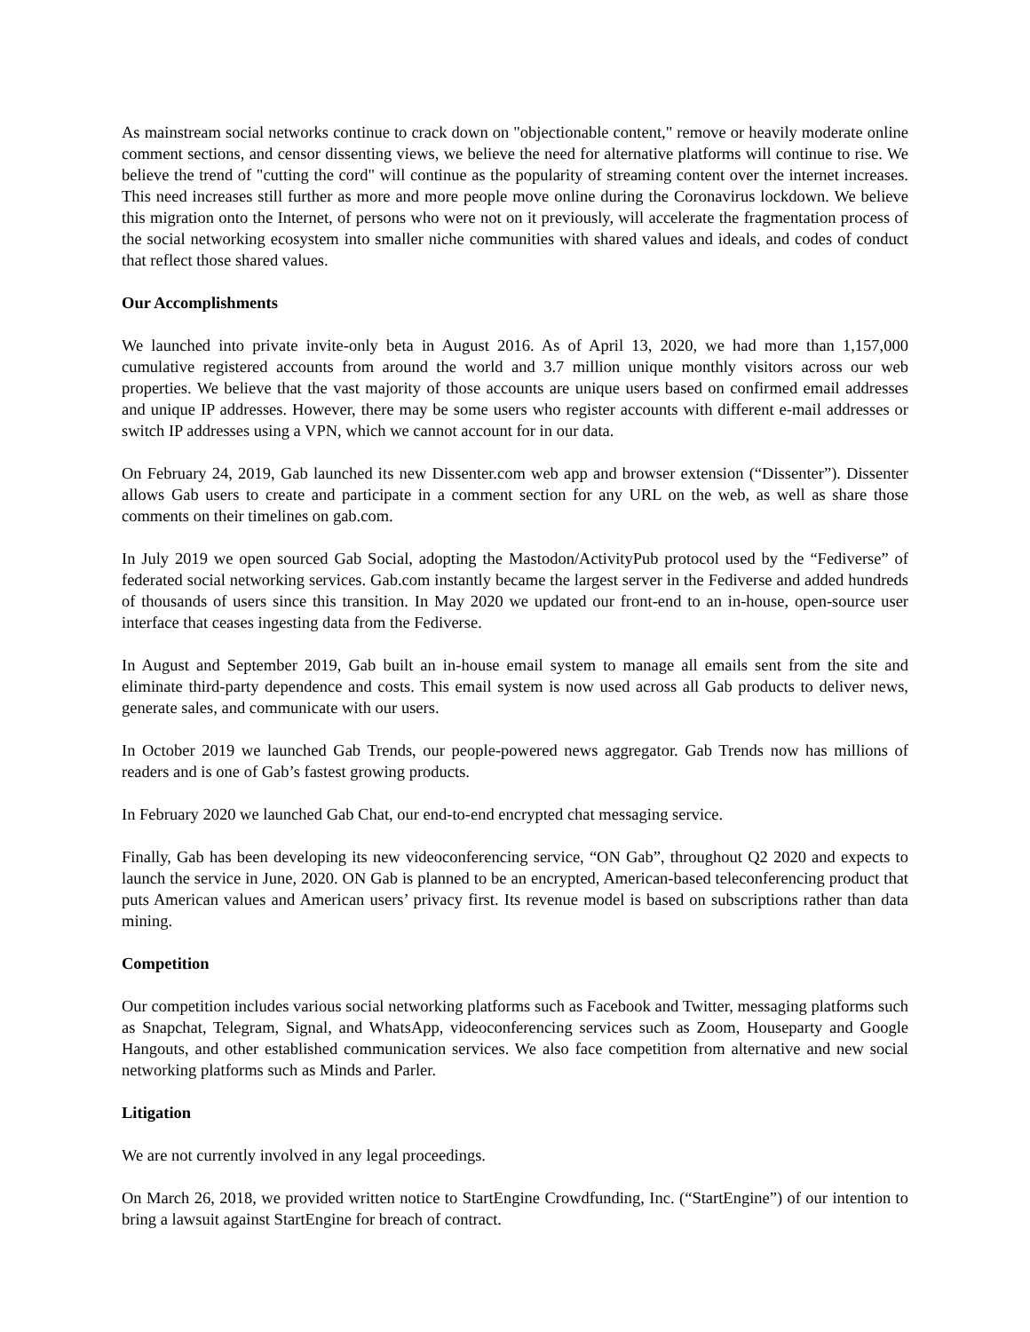As mainstream social networks continue to crack down on "objectionable content," remove or heavily moderate online comment sections, and censor dissenting views, we believe the need for alternative platforms will continue to rise. We believe the trend of "cutting the cord" will continue as the popularity of streaming content over the internet increases. This need increases still further as more and more people move online during the Coronavirus lockdown. We believe this migration onto the Internet, of persons who were not on it previously, will accelerate the fragmentation process of the social networking ecosystem into smaller niche communities with shared values and ideals, and codes of conduct that reflect those shared values.
Our Accomplishments
We launched into private invite-only beta in August 2016. As of April 13, 2020, we had more than 1,157,000 cumulative registered accounts from around the world and 3.7 million unique monthly visitors across our web properties. We believe that the vast majority of those accounts are unique users based on confirmed email addresses and unique IP addresses. However, there may be some users who register accounts with different e-mail addresses or switch IP addresses using a VPN, which we cannot account for in our data.
On February 24, 2019, Gab launched its new Dissenter.com web app and browser extension (“Dissenter”). Dissenter allows Gab users to create and participate in a comment section for any URL on the web, as well as share those comments on their timelines on gab.com.
In July 2019 we open sourced Gab Social, adopting the Mastodon/ActivityPub protocol used by the “Fediverse” of federated social networking services. Gab.com instantly became the largest server in the Fediverse and added hundreds of thousands of users since this transition. In May 2020 we updated our front-end to an in-house, open-source user interface that ceases ingesting data from the Fediverse.
In August and September 2019, Gab built an in-house email system to manage all emails sent from the site and eliminate third-party dependence and costs. This email system is now used across all Gab products to deliver news, generate sales, and communicate with our users.
In October 2019 we launched Gab Trends, our people-powered news aggregator. Gab Trends now has millions of readers and is one of Gab’s fastest growing products.
In February 2020 we launched Gab Chat, our end-to-end encrypted chat messaging service.
Finally, Gab has been developing its new videoconferencing service, “ON Gab”, throughout Q2 2020 and expects to launch the service in June, 2020. ON Gab is planned to be an encrypted, American-based teleconferencing product that puts American values and American users’ privacy first. Its revenue model is based on subscriptions rather than data mining.
Competition
Our competition includes various social networking platforms such as Facebook and Twitter, messaging platforms such as Snapchat, Telegram, Signal, and WhatsApp, videoconferencing services such as Zoom, Houseparty and Google Hangouts, and other established communication services. We also face competition from alternative and new social networking platforms such as Minds and Parler.
Litigation
We are not currently involved in any legal proceedings.
On March 26, 2018, we provided written notice to StartEngine Crowdfunding, Inc. (“StartEngine”) of our intention to bring a lawsuit against StartEngine for breach of contract.